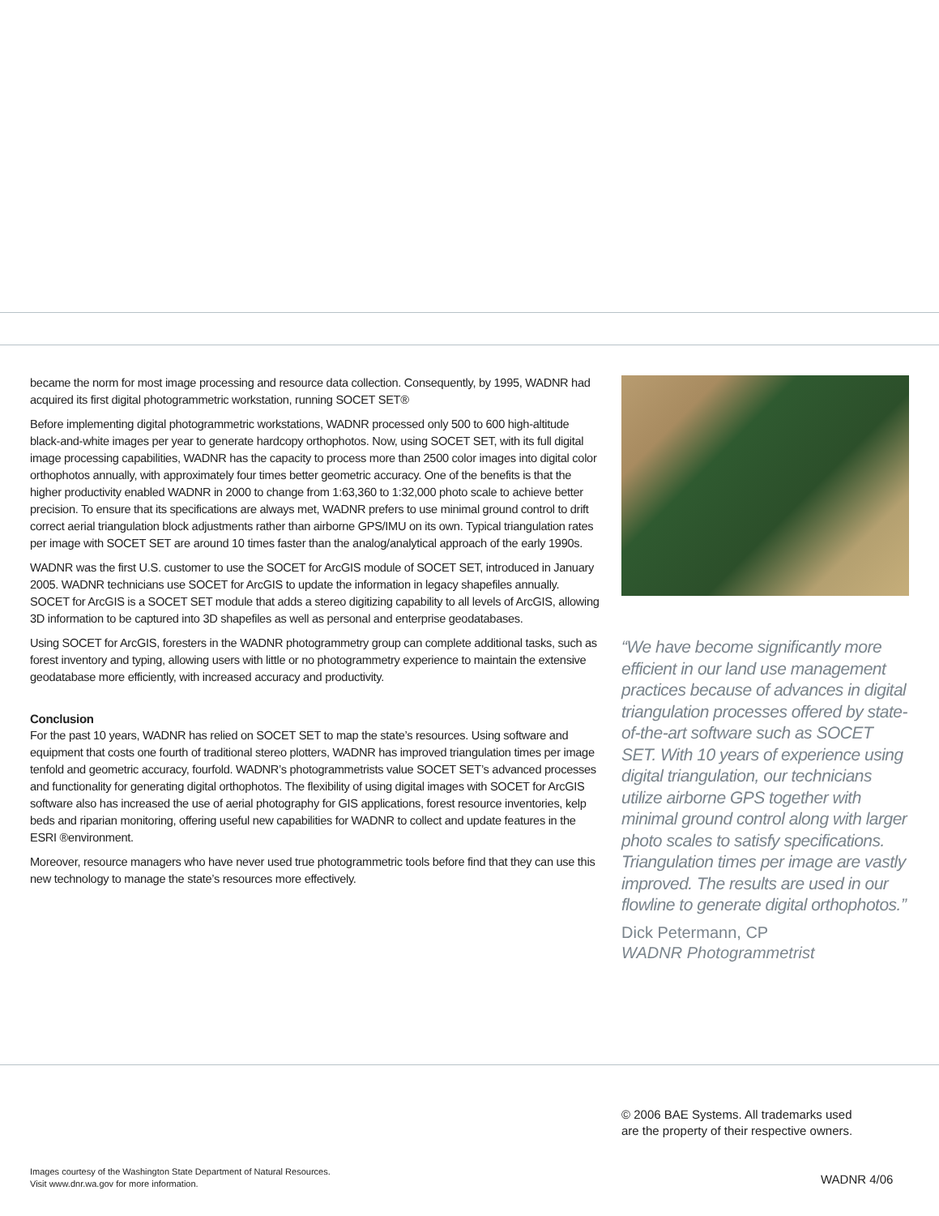became the norm for most image processing and resource data collection. Consequently, by 1995, WADNR had acquired its first digital photogrammetric workstation, running SOCET SET®
Before implementing digital photogrammetric workstations, WADNR processed only 500 to 600 high-altitude black-and-white images per year to generate hardcopy orthophotos. Now, using SOCET SET, with its full digital image processing capabilities, WADNR has the capacity to process more than 2500 color images into digital color orthophotos annually, with approximately four times better geometric accuracy. One of the benefits is that the higher productivity enabled WADNR in 2000 to change from 1:63,360 to 1:32,000 photo scale to achieve better precision. To ensure that its specifications are always met, WADNR prefers to use minimal ground control to drift correct aerial triangulation block adjustments rather than airborne GPS/IMU on its own. Typical triangulation rates per image with SOCET SET are around 10 times faster than the analog/analytical approach of the early 1990s.
WADNR was the first U.S. customer to use the SOCET for ArcGIS module of SOCET SET, introduced in January 2005. WADNR technicians use SOCET for ArcGIS to update the information in legacy shapefiles annually. SOCET for ArcGIS is a SOCET SET module that adds a stereo digitizing capability to all levels of ArcGIS, allowing 3D information to be captured into 3D shapefiles as well as personal and enterprise geodatabases.
Using SOCET for ArcGIS, foresters in the WADNR photogrammetry group can complete additional tasks, such as forest inventory and typing, allowing users with little or no photogrammetry experience to maintain the extensive geodatabase more efficiently, with increased accuracy and productivity.
Conclusion
For the past 10 years, WADNR has relied on SOCET SET to map the state’s resources. Using software and equipment that costs one fourth of traditional stereo plotters, WADNR has improved triangulation times per image tenfold and geometric accuracy, fourfold. WADNR’s photogrammetrists value SOCET SET’s advanced processes and functionality for generating digital orthophotos. The flexibility of using digital images with SOCET for ArcGIS software also has increased the use of aerial photography for GIS applications, forest resource inventories, kelp beds and riparian monitoring, offering useful new capabilities for WADNR to collect and update features in the ESRI ®environment.
Moreover, resource managers who have never used true photogrammetric tools before find that they can use this new technology to manage the state’s resources more effectively.
“We have become significantly more efficient in our land use management practices because of advances in digital triangulation processes offered by state-of-the-art software such as SOCET SET. With 10 years of experience using digital triangulation, our technicians utilize airborne GPS together with minimal ground control along with larger photo scales to satisfy specifications. Triangulation times per image are vastly improved. The results are used in our flowline to generate digital orthophotos.”
Dick Petermann, CP
WADNR Photogrammetrist
© 2006 BAE Systems. All trademarks used
are the property of their respective owners.
Images courtesy of the Washington State Department of Natural Resources.
Visit www.dnr.wa.gov for more information.
WADNR 4/06